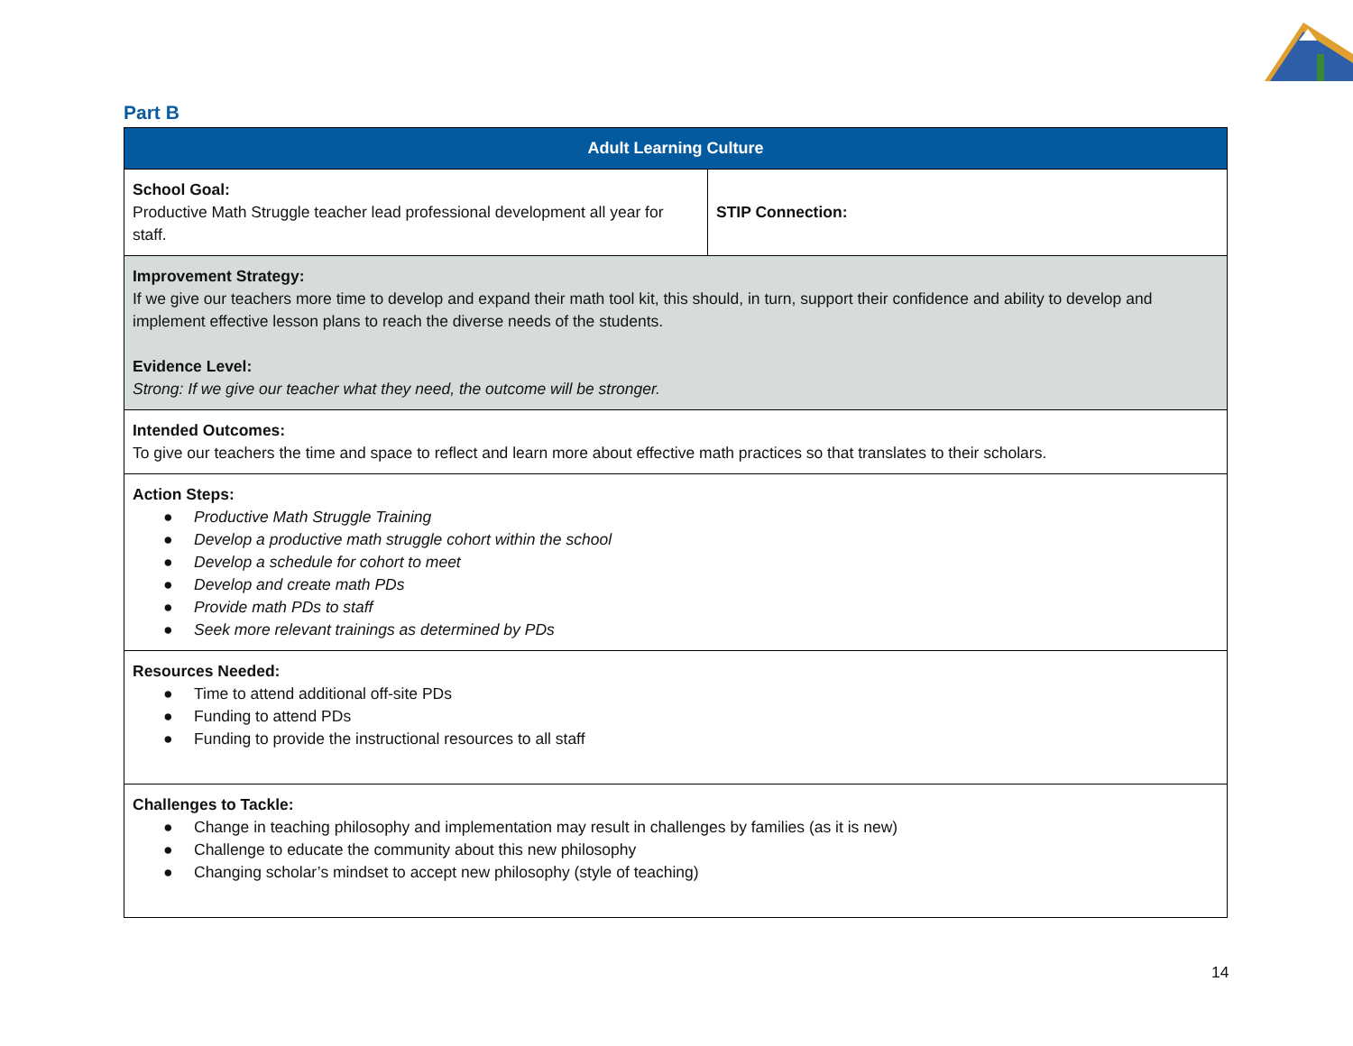Part B
| Adult Learning Culture | |
| --- | --- |
| School Goal: Productive Math Struggle teacher lead professional development all year for staff. | STIP Connection: |
| Improvement Strategy: If we give our teachers more time to develop and expand their math tool kit, this should, in turn, support their confidence and ability to develop and implement effective lesson plans to reach the diverse needs of the students. Evidence Level: Strong: If we give our teacher what they need, the outcome will be stronger. | |
| Intended Outcomes: To give our teachers the time and space to reflect and learn more about effective math practices so that translates to their scholars. | |
| Action Steps: ● Productive Math Struggle Training ● Develop a productive math struggle cohort within the school ● Develop a schedule for cohort to meet ● Develop and create math PDs ● Provide math PDs to staff ● Seek more relevant trainings as determined by PDs | |
| Resources Needed: ● Time to attend additional off-site PDs ● Funding to attend PDs ● Funding to provide the instructional resources to all staff | |
| Challenges to Tackle: ● Change in teaching philosophy and implementation may result in challenges by families (as it is new) ● Challenge to educate the community about this new philosophy ● Changing scholar’s mindset to accept new philosophy (style of teaching) | |
14